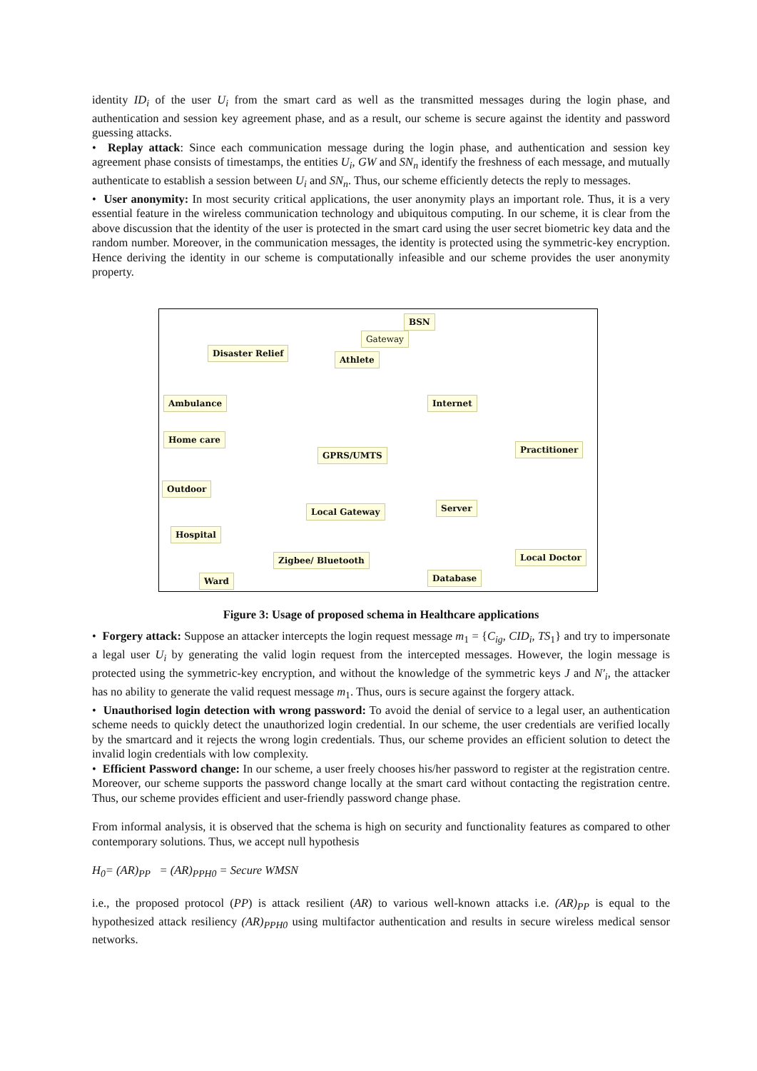identity ID<sub>i</sub> of the user U<sub>i</sub> from the smart card as well as the transmitted messages during the login phase, and authentication and session key agreement phase, and as a result, our scheme is secure against the identity and password guessing attacks.
• Replay attack: Since each communication message during the login phase, and authentication and session key agreement phase consists of timestamps, the entities U<sub>i</sub>, GW and SN<sub>n</sub> identify the freshness of each message, and mutually authenticate to establish a session between U<sub>i</sub> and SN<sub>n</sub>. Thus, our scheme efficiently detects the reply to messages.
• User anonymity: In most security critical applications, the user anonymity plays an important role. Thus, it is a very essential feature in the wireless communication technology and ubiquitous computing. In our scheme, it is clear from the above discussion that the identity of the user is protected in the smart card using the user secret biometric key data and the random number. Moreover, in the communication messages, the identity is protected using the symmetric-key encryption. Hence deriving the identity in our scheme is computationally infeasible and our scheme provides the user anonymity property.
Disaster Relief
Athlete
BSN
Gateway
Ambulance Internet
Home care
Practitioner
GPRS/UMTS
Outdoor
Local Gateway Server
Hospital
Local Doctor Zigbee/ Bluetooth
Database Ward
Figure 3: Usage of proposed schema in Healthcare applications
• Forgery attack: Suppose an attacker intercepts the login request message m<sub>1</sub> = {C<sub>ig</sub>, CID<sub>i</sub>, TS<sub>1</sub>} and try to impersonate a legal user U<sub>i</sub> by generating the valid login request from the intercepted messages. However, the login message is protected using the symmetric-key encryption, and without the knowledge of the symmetric keys J and N′<sub>i</sub>, the attacker has no ability to generate the valid request message m<sub>1</sub>. Thus, ours is secure against the forgery attack.
• Unauthorised login detection with wrong password: To avoid the denial of service to a legal user, an authentication scheme needs to quickly detect the unauthorized login credential. In our scheme, the user credentials are verified locally by the smartcard and it rejects the wrong login credentials. Thus, our scheme provides an efficient solution to detect the invalid login credentials with low complexity.
• Efficient Password change: In our scheme, a user freely chooses his/her password to register at the registration centre. Moreover, our scheme supports the password change locally at the smart card without contacting the registration centre. Thus, our scheme provides efficient and user-friendly password change phase.
From informal analysis, it is observed that the schema is high on security and functionality features as compared to other contemporary solutions. Thus, we accept null hypothesis
H<sub>0</sub>= (AR)<sub>PP</sub> = (AR)<sub>PPH0</sub> = Secure WMSN
i.e., the proposed protocol (PP) is attack resilient (AR) to various well-known attacks i.e. (AR)<sub>PP</sub> is equal to the hypothesized attack resiliency (AR)<sub>PPH0</sub> using multifactor authentication and results in secure wireless medical sensor networks.